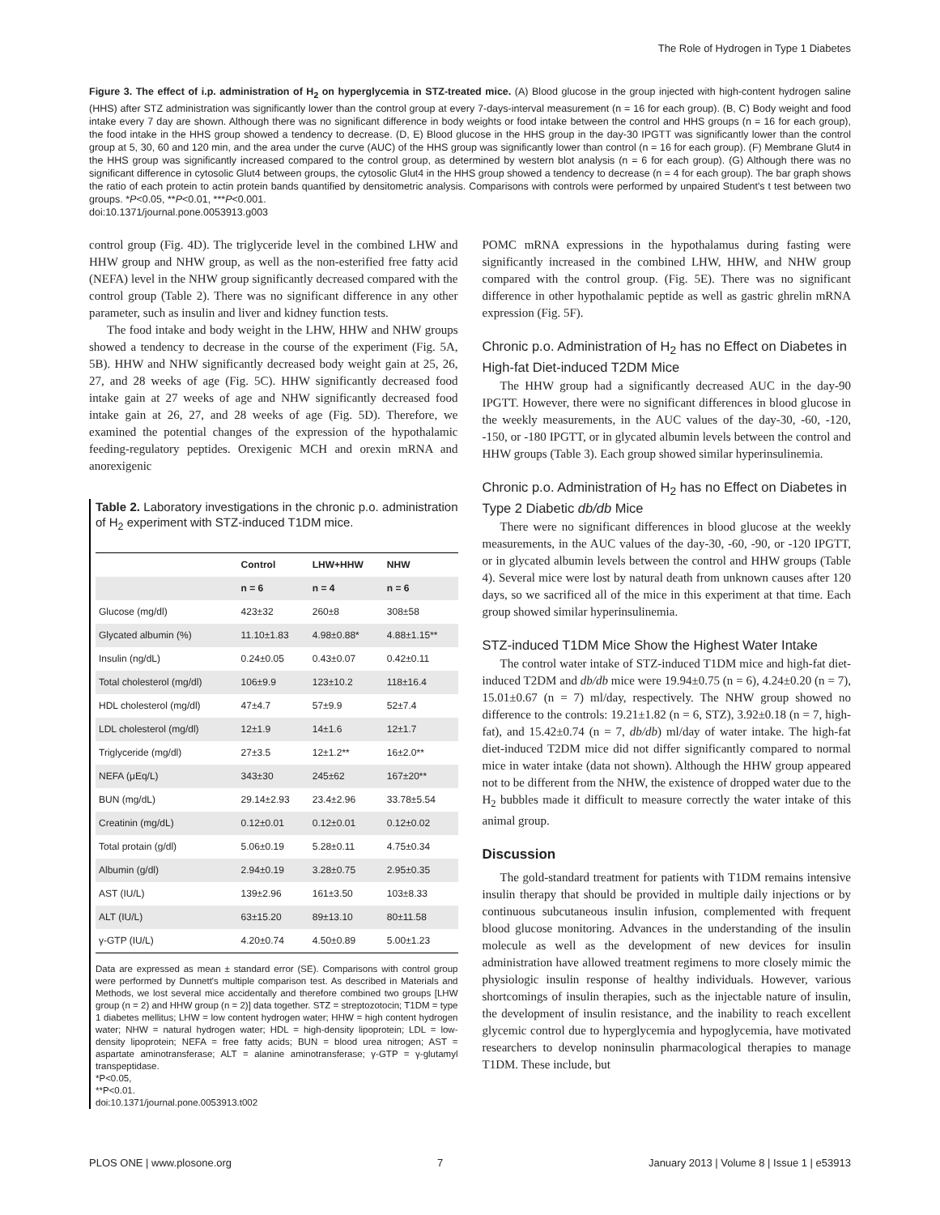The Role of Hydrogen in Type 1 Diabetes
Figure 3. The effect of i.p. administration of H<sub>2</sub> on hyperglycemia in STZ-treated mice. (A) Blood glucose in the group injected with high-content hydrogen saline (HHS) after STZ administration was significantly lower than the control group at every 7-days-interval measurement (n = 16 for each group). (B, C) Body weight and food intake every 7 day are shown. Although there was no significant difference in body weights or food intake between the control and HHS groups (n = 16 for each group), the food intake in the HHS group showed a tendency to decrease. (D, E) Blood glucose in the HHS group in the day-30 IPGTT was significantly lower than the control group at 5, 30, 60 and 120 min, and the area under the curve (AUC) of the HHS group was significantly lower than control (n = 16 for each group). (F) Membrane Glut4 in the HHS group was significantly increased compared to the control group, as determined by western blot analysis (n = 6 for each group). (G) Although there was no significant difference in cytosolic Glut4 between groups, the cytosolic Glut4 in the HHS group showed a tendency to decrease (n = 4 for each group). The bar graph shows the ratio of each protein to actin protein bands quantified by densitometric analysis. Comparisons with controls were performed by unpaired Student's t test between two groups. *P<0.05, **P<0.01, ***P<0.001.
doi:10.1371/journal.pone.0053913.g003
control group (Fig. 4D). The triglyceride level in the combined LHW and HHW group and NHW group, as well as the non-esterified free fatty acid (NEFA) level in the NHW group significantly decreased compared with the control group (Table 2). There was no significant difference in any other parameter, such as insulin and liver and kidney function tests.
The food intake and body weight in the LHW, HHW and NHW groups showed a tendency to decrease in the course of the experiment (Fig. 5A, 5B). HHW and NHW significantly decreased body weight gain at 25, 26, 27, and 28 weeks of age (Fig. 5C). HHW significantly decreased food intake gain at 27 weeks of age and NHW significantly decreased food intake gain at 26, 27, and 28 weeks of age (Fig. 5D). Therefore, we examined the potential changes of the expression of the hypothalamic feeding-regulatory peptides. Orexigenic MCH and orexin mRNA and anorexigenic
Table 2. Laboratory investigations in the chronic p.o. administration of H<sub>2</sub> experiment with STZ-induced T1DM mice.
| | Control | LHW+HHW | NHW |
| --- | --- | --- | --- |
| | n = 6 | n = 4 | n = 6 |
| Glucose (mg/dl) | 423±32 | 260±8 | 308±58 |
| Glycated albumin (%) | 11.10±1.83 | 4.98±0.88* | 4.88±1.15** |
| Insulin (ng/dL) | 0.24±0.05 | 0.43±0.07 | 0.42±0.11 |
| Total cholesterol (mg/dl) | 106±9.9 | 123±10.2 | 118±16.4 |
| HDL cholesterol (mg/dl) | 47±4.7 | 57±9.9 | 52±7.4 |
| LDL cholesterol (mg/dl) | 12±1.9 | 14±1.6 | 12±1.7 |
| Triglyceride (mg/dl) | 27±3.5 | 12±1.2** | 16±2.0** |
| NEFA (μEq/L) | 343±30 | 245±62 | 167±20** |
| BUN (mg/dL) | 29.14±2.93 | 23.4±2.96 | 33.78±5.54 |
| Creatinin (mg/dL) | 0.12±0.01 | 0.12±0.01 | 0.12±0.02 |
| Total protain (g/dl) | 5.06±0.19 | 5.28±0.11 | 4.75±0.34 |
| Albumin (g/dl) | 2.94±0.19 | 3.28±0.75 | 2.95±0.35 |
| AST (IU/L) | 139±2.96 | 161±3.50 | 103±8.33 |
| ALT (IU/L) | 63±15.20 | 89±13.10 | 80±11.58 |
| γ-GTP (IU/L) | 4.20±0.74 | 4.50±0.89 | 5.00±1.23 |
Data are expressed as mean ± standard error (SE). Comparisons with control group were performed by Dunnett's multiple comparison test. As described in Materials and Methods, we lost several mice accidentally and therefore combined two groups [LHW group (n = 2) and HHW group (n = 2)] data together. STZ = streptozotocin; T1DM = type 1 diabetes mellitus; LHW = low content hydrogen water; HHW = high content hydrogen water; NHW = natural hydrogen water; HDL = high-density lipoprotein; LDL = low-density lipoprotein; NEFA = free fatty acids; BUN = blood urea nitrogen; AST = aspartate aminotransferase; ALT = alanine aminotransferase; γ-GTP = γ-glutamyl transpeptidase.
*P<0.05,
**P<0.01.
doi:10.1371/journal.pone.0053913.t002
POMC mRNA expressions in the hypothalamus during fasting were significantly increased in the combined LHW, HHW, and NHW group compared with the control group. (Fig. 5E). There was no significant difference in other hypothalamic peptide as well as gastric ghrelin mRNA expression (Fig. 5F).
Chronic p.o. Administration of H<sub>2</sub> has no Effect on Diabetes in High-fat Diet-induced T2DM Mice
The HHW group had a significantly decreased AUC in the day-90 IPGTT. However, there were no significant differences in blood glucose in the weekly measurements, in the AUC values of the day-30, -60, -120, -150, or -180 IPGTT, or in glycated albumin levels between the control and HHW groups (Table 3). Each group showed similar hyperinsulinemia.
Chronic p.o. Administration of H<sub>2</sub> has no Effect on Diabetes in Type 2 Diabetic db/db Mice
There were no significant differences in blood glucose at the weekly measurements, in the AUC values of the day-30, -60, -90, or -120 IPGTT, or in glycated albumin levels between the control and HHW groups (Table 4). Several mice were lost by natural death from unknown causes after 120 days, so we sacrificed all of the mice in this experiment at that time. Each group showed similar hyperinsulinemia.
STZ-induced T1DM Mice Show the Highest Water Intake
The control water intake of STZ-induced T1DM mice and high-fat diet-induced T2DM and db/db mice were 19.94±0.75 (n = 6), 4.24±0.20 (n = 7), 15.01±0.67 (n = 7) ml/day, respectively. The NHW group showed no difference to the controls: 19.21±1.82 (n = 6, STZ), 3.92±0.18 (n = 7, high-fat), and 15.42±0.74 (n = 7, db/db) ml/day of water intake. The high-fat diet-induced T2DM mice did not differ significantly compared to normal mice in water intake (data not shown). Although the HHW group appeared not to be different from the NHW, the existence of dropped water due to the H<sub>2</sub> bubbles made it difficult to measure correctly the water intake of this animal group.
Discussion
The gold-standard treatment for patients with T1DM remains intensive insulin therapy that should be provided in multiple daily injections or by continuous subcutaneous insulin infusion, complemented with frequent blood glucose monitoring. Advances in the understanding of the insulin molecule as well as the development of new devices for insulin administration have allowed treatment regimens to more closely mimic the physiologic insulin response of healthy individuals. However, various shortcomings of insulin therapies, such as the injectable nature of insulin, the development of insulin resistance, and the inability to reach excellent glycemic control due to hyperglycemia and hypoglycemia, have motivated researchers to develop noninsulin pharmacological therapies to manage T1DM. These include, but
PLOS ONE | www.plosone.org 7 January 2013 | Volume 8 | Issue 1 | e53913